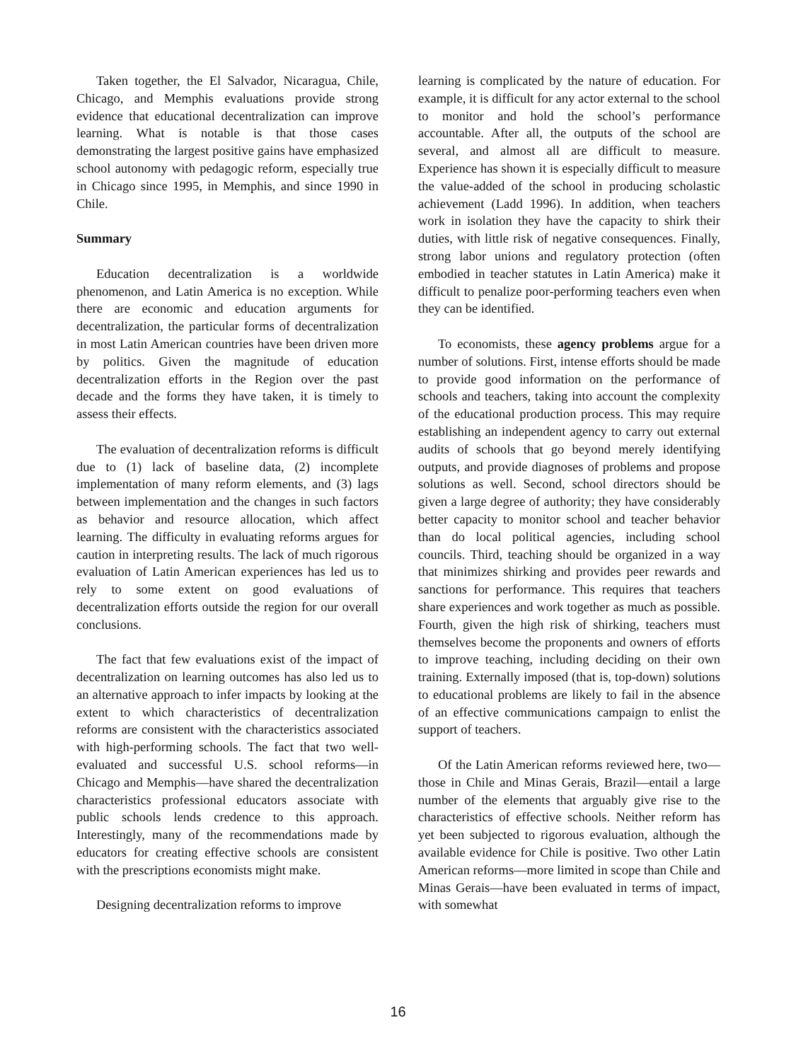Taken together, the El Salvador, Nicaragua, Chile, Chicago, and Memphis evaluations provide strong evidence that educational decentralization can improve learning. What is notable is that those cases demonstrating the largest positive gains have emphasized school autonomy with pedagogic reform, especially true in Chicago since 1995, in Memphis, and since 1990 in Chile.
Summary
Education decentralization is a worldwide phenomenon, and Latin America is no exception. While there are economic and education arguments for decentralization, the particular forms of decentralization in most Latin American countries have been driven more by politics. Given the magnitude of education decentralization efforts in the Region over the past decade and the forms they have taken, it is timely to assess their effects.
The evaluation of decentralization reforms is difficult due to (1) lack of baseline data, (2) incomplete implementation of many reform elements, and (3) lags between implementation and the changes in such factors as behavior and resource allocation, which affect learning. The difficulty in evaluating reforms argues for caution in interpreting results. The lack of much rigorous evaluation of Latin American experiences has led us to rely to some extent on good evaluations of decentralization efforts outside the region for our overall conclusions.
The fact that few evaluations exist of the impact of decentralization on learning outcomes has also led us to an alternative approach to infer impacts by looking at the extent to which characteristics of decentralization reforms are consistent with the characteristics associated with high-performing schools. The fact that two well-evaluated and successful U.S. school reforms—in Chicago and Memphis—have shared the decentralization characteristics professional educators associate with public schools lends credence to this approach. Interestingly, many of the recommendations made by educators for creating effective schools are consistent with the prescriptions economists might make.
Designing decentralization reforms to improve
learning is complicated by the nature of education. For example, it is difficult for any actor external to the school to monitor and hold the school’s performance accountable. After all, the outputs of the school are several, and almost all are difficult to measure. Experience has shown it is especially difficult to measure the value-added of the school in producing scholastic achievement (Ladd 1996). In addition, when teachers work in isolation they have the capacity to shirk their duties, with little risk of negative consequences. Finally, strong labor unions and regulatory protection (often embodied in teacher statutes in Latin America) make it difficult to penalize poor-performing teachers even when they can be identified.
To economists, these agency problems argue for a number of solutions. First, intense efforts should be made to provide good information on the performance of schools and teachers, taking into account the complexity of the educational production process. This may require establishing an independent agency to carry out external audits of schools that go beyond merely identifying outputs, and provide diagnoses of problems and propose solutions as well. Second, school directors should be given a large degree of authority; they have considerably better capacity to monitor school and teacher behavior than do local political agencies, including school councils. Third, teaching should be organized in a way that minimizes shirking and provides peer rewards and sanctions for performance. This requires that teachers share experiences and work together as much as possible. Fourth, given the high risk of shirking, teachers must themselves become the proponents and owners of efforts to improve teaching, including deciding on their own training. Externally imposed (that is, top-down) solutions to educational problems are likely to fail in the absence of an effective communications campaign to enlist the support of teachers.
Of the Latin American reforms reviewed here, two—those in Chile and Minas Gerais, Brazil—entail a large number of the elements that arguably give rise to the characteristics of effective schools. Neither reform has yet been subjected to rigorous evaluation, although the available evidence for Chile is positive. Two other Latin American reforms—more limited in scope than Chile and Minas Gerais—have been evaluated in terms of impact, with somewhat
16